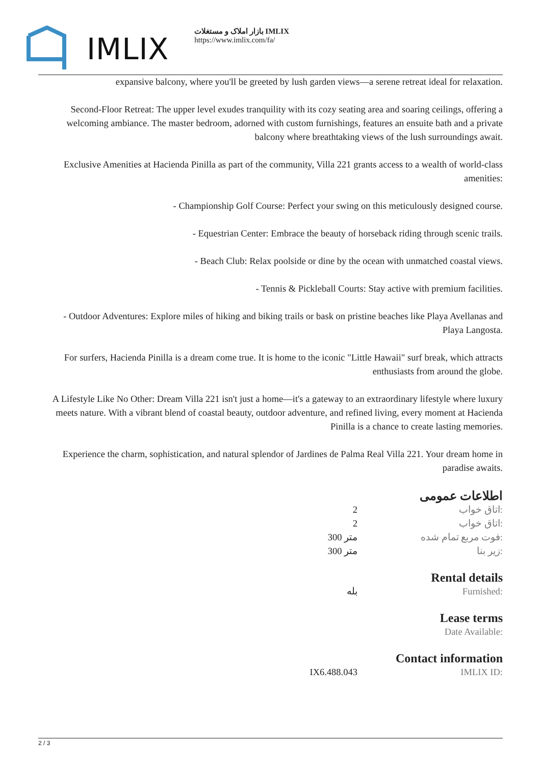IMLIX
بازار املاک و مستغلات IMLIX
https://www.imlix.com/fa/
expansive balcony, where you'll be greeted by lush garden views—a serene retreat ideal for relaxation.
Second-Floor Retreat: The upper level exudes tranquility with its cozy seating area and soaring ceilings, offering a welcoming ambiance. The master bedroom, adorned with custom furnishings, features an ensuite bath and a private balcony where breathtaking views of the lush surroundings await.
Exclusive Amenities at Hacienda Pinilla as part of the community, Villa 221 grants access to a wealth of world-class amenities:
- Championship Golf Course: Perfect your swing on this meticulously designed course.
- Equestrian Center: Embrace the beauty of horseback riding through scenic trails.
- Beach Club: Relax poolside or dine by the ocean with unmatched coastal views.
- Tennis & Pickleball Courts: Stay active with premium facilities.
- Outdoor Adventures: Explore miles of hiking and biking trails or bask on pristine beaches like Playa Avellanas and Playa Langosta.
For surfers, Hacienda Pinilla is a dream come true. It is home to the iconic "Little Hawaii" surf break, which attracts enthusiasts from around the globe.
A Lifestyle Like No Other: Dream Villa 221 isn't just a home—it's a gateway to an extraordinary lifestyle where luxury meets nature. With a vibrant blend of coastal beauty, outdoor adventure, and refined living, every moment at Hacienda Pinilla is a chance to create lasting memories.
Experience the charm, sophistication, and natural splendor of Jardines de Palma Real Villa 221. Your dream home in paradise awaits.
اطلاعات عمومی
| | 2 | اتاق خواب: |
| | 2 | اتاق خواب: |
| | 300 متر | فوت مربع تمام شده: |
| | 300 متر | زیر بنا: |
Rental details
| | بله | Furnished: |
Lease terms
| | | Date Available: |
Contact information
| | IX6.488.043 | IMLIX ID: |
2 / 3